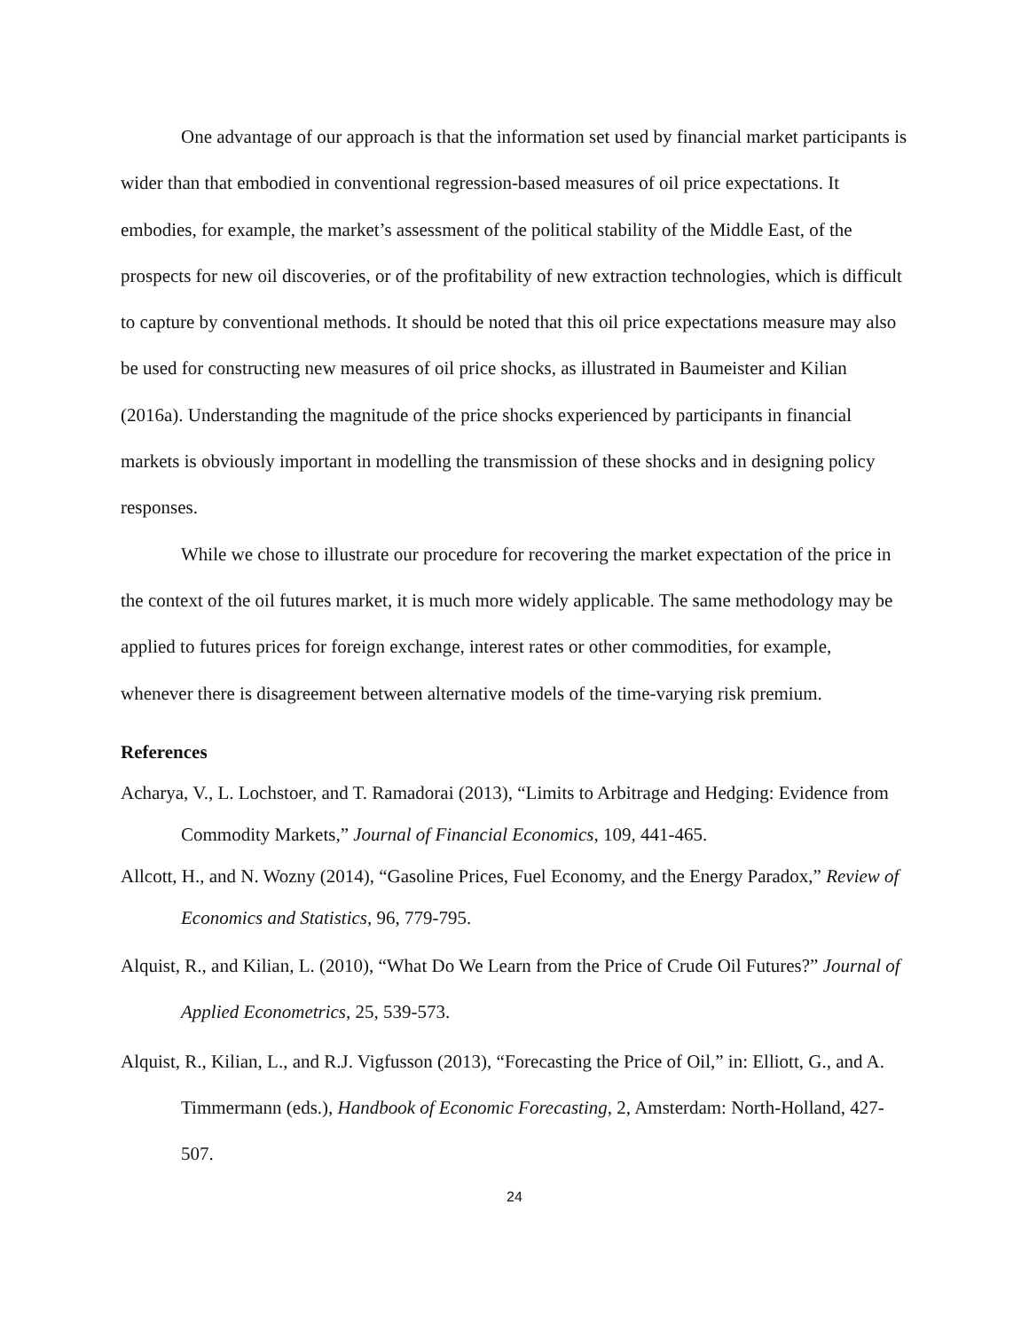One advantage of our approach is that the information set used by financial market participants is wider than that embodied in conventional regression-based measures of oil price expectations. It embodies, for example, the market’s assessment of the political stability of the Middle East, of the prospects for new oil discoveries, or of the profitability of new extraction technologies, which is difficult to capture by conventional methods. It should be noted that this oil price expectations measure may also be used for constructing new measures of oil price shocks, as illustrated in Baumeister and Kilian (2016a). Understanding the magnitude of the price shocks experienced by participants in financial markets is obviously important in modelling the transmission of these shocks and in designing policy responses.
While we chose to illustrate our procedure for recovering the market expectation of the price in the context of the oil futures market, it is much more widely applicable. The same methodology may be applied to futures prices for foreign exchange, interest rates or other commodities, for example, whenever there is disagreement between alternative models of the time-varying risk premium.
References
Acharya, V., L. Lochstoer, and T. Ramadorai (2013), “Limits to Arbitrage and Hedging: Evidence from Commodity Markets,” Journal of Financial Economics, 109, 441-465.
Allcott, H., and N. Wozny (2014), “Gasoline Prices, Fuel Economy, and the Energy Paradox,” Review of Economics and Statistics, 96, 779-795.
Alquist, R., and Kilian, L. (2010), “What Do We Learn from the Price of Crude Oil Futures?” Journal of Applied Econometrics, 25, 539-573.
Alquist, R., Kilian, L., and R.J. Vigfusson (2013), “Forecasting the Price of Oil,” in: Elliott, G., and A. Timmermann (eds.), Handbook of Economic Forecasting, 2, Amsterdam: North-Holland, 427-507.
24